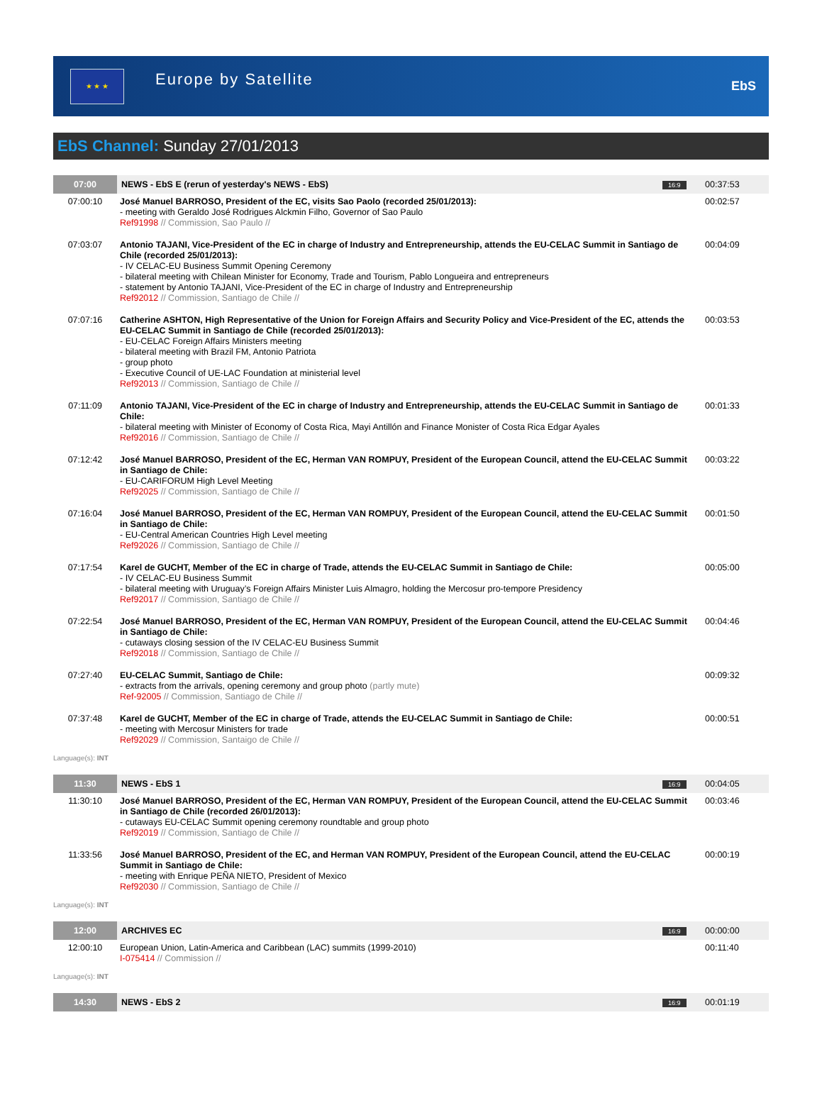★ ★ ★
Europe by Satellite
EbS
EbS Channel: Sunday 27/01/2013
| 07:00 | NEWS - EbS E (rerun of yesterday's NEWS - EbS) | 16:9 | 00:37:53 |
| 07:00:10 | José Manuel BARROSO, President of the EC, visits Sao Paolo (recorded 25/01/2013): - meeting with Geraldo José Rodrigues Alckmin Filho, Governor of Sao Paulo Ref91998 // Commission, Sao Paulo // | | 00:02:57 |
| 07:03:07 | Antonio TAJANI, Vice-President of the EC in charge of Industry and Entrepreneurship, attends the EU-CELAC Summit in Santiago de Chile (recorded 25/01/2013): - IV CELAC-EU Business Summit Opening Ceremony - bilateral meeting with Chilean Minister for Economy, Trade and Tourism, Pablo Longueira and entrepreneurs - statement by Antonio TAJANI, Vice-President of the EC in charge of Industry and Entrepreneurship Ref92012 // Commission, Santiago de Chile // | | 00:04:09 |
| 07:07:16 | Catherine ASHTON, High Representative of the Union for Foreign Affairs and Security Policy and Vice-President of the EC, attends the EU-CELAC Summit in Santiago de Chile (recorded 25/01/2013): - EU-CELAC Foreign Affairs Ministers meeting - bilateral meeting with Brazil FM, Antonio Patriota - group photo - Executive Council of UE-LAC Foundation at ministerial level Ref92013 // Commission, Santiago de Chile // | | 00:03:53 |
| 07:11:09 | Antonio TAJANI, Vice-President of the EC in charge of Industry and Entrepreneurship, attends the EU-CELAC Summit in Santiago de Chile: - bilateral meeting with Minister of Economy of Costa Rica, Mayi Antillón and Finance Monister of Costa Rica Edgar Ayales Ref92016 // Commission, Santiago de Chile // | | 00:01:33 |
| 07:12:42 | José Manuel BARROSO, President of the EC, Herman VAN ROMPUY, President of the European Council, attend the EU-CELAC Summit in Santiago de Chile: - EU-CARIFORUM High Level Meeting Ref92025 // Commission, Santiago de Chile // | | 00:03:22 |
| 07:16:04 | José Manuel BARROSO, President of the EC, Herman VAN ROMPUY, President of the European Council, attend the EU-CELAC Summit in Santiago de Chile: - EU-Central American Countries High Level meeting Ref92026 // Commission, Santiago de Chile // | | 00:01:50 |
| 07:17:54 | Karel de GUCHT, Member of the EC in charge of Trade, attends the EU-CELAC Summit in Santiago de Chile: - IV CELAC-EU Business Summit - bilateral meeting with Uruguay’s Foreign Affairs Minister Luis Almagro, holding the Mercosur pro-tempore Presidency Ref92017 // Commission, Santiago de Chile // | | 00:05:00 |
| 07:22:54 | José Manuel BARROSO, President of the EC, Herman VAN ROMPUY, President of the European Council, attend the EU-CELAC Summit in Santiago de Chile: - cutaways closing session of the IV CELAC-EU Business Summit Ref92018 // Commission, Santiago de Chile // | | 00:04:46 |
| 07:27:40 | EU-CELAC Summit, Santiago de Chile: - extracts from the arrivals, opening ceremony and group photo (partly mute) Ref-92005 // Commission, Santiago de Chile // | | 00:09:32 |
| 07:37:48 | Karel de GUCHT, Member of the EC in charge of Trade, attends the EU-CELAC Summit in Santiago de Chile: - meeting with Mercosur Ministers for trade Ref92029 // Commission, Santaigo de Chile // | | 00:00:51 |
| Language(s): INT | | | |
| 11:30 | NEWS - EbS 1 | 16:9 | 00:04:05 |
| 11:30:10 | José Manuel BARROSO, President of the EC, Herman VAN ROMPUY, President of the European Council, attend the EU-CELAC Summit in Santiago de Chile (recorded 26/01/2013): - cutaways EU-CELAC Summit opening ceremony roundtable and group photo Ref92019 // Commission, Santiago de Chile // | | 00:03:46 |
| 11:33:56 | José Manuel BARROSO, President of the EC, and Herman VAN ROMPUY, President of the European Council, attend the EU-CELAC Summit in Santiago de Chile: - meeting with Enrique PEÑA NIETO, President of Mexico Ref92030 // Commission, Santiago de Chile // | | 00:00:19 |
| Language(s): INT | | | |
| 12:00 | ARCHIVES EC | 16:9 | 00:00:00 |
| 12:00:10 | European Union, Latin-America and Caribbean (LAC) summits (1999-2010) I-075414 // Commission // | | 00:11:40 |
| Language(s): INT | | | |
| 14:30 | NEWS - EbS 2 | 16:9 | 00:01:19 |